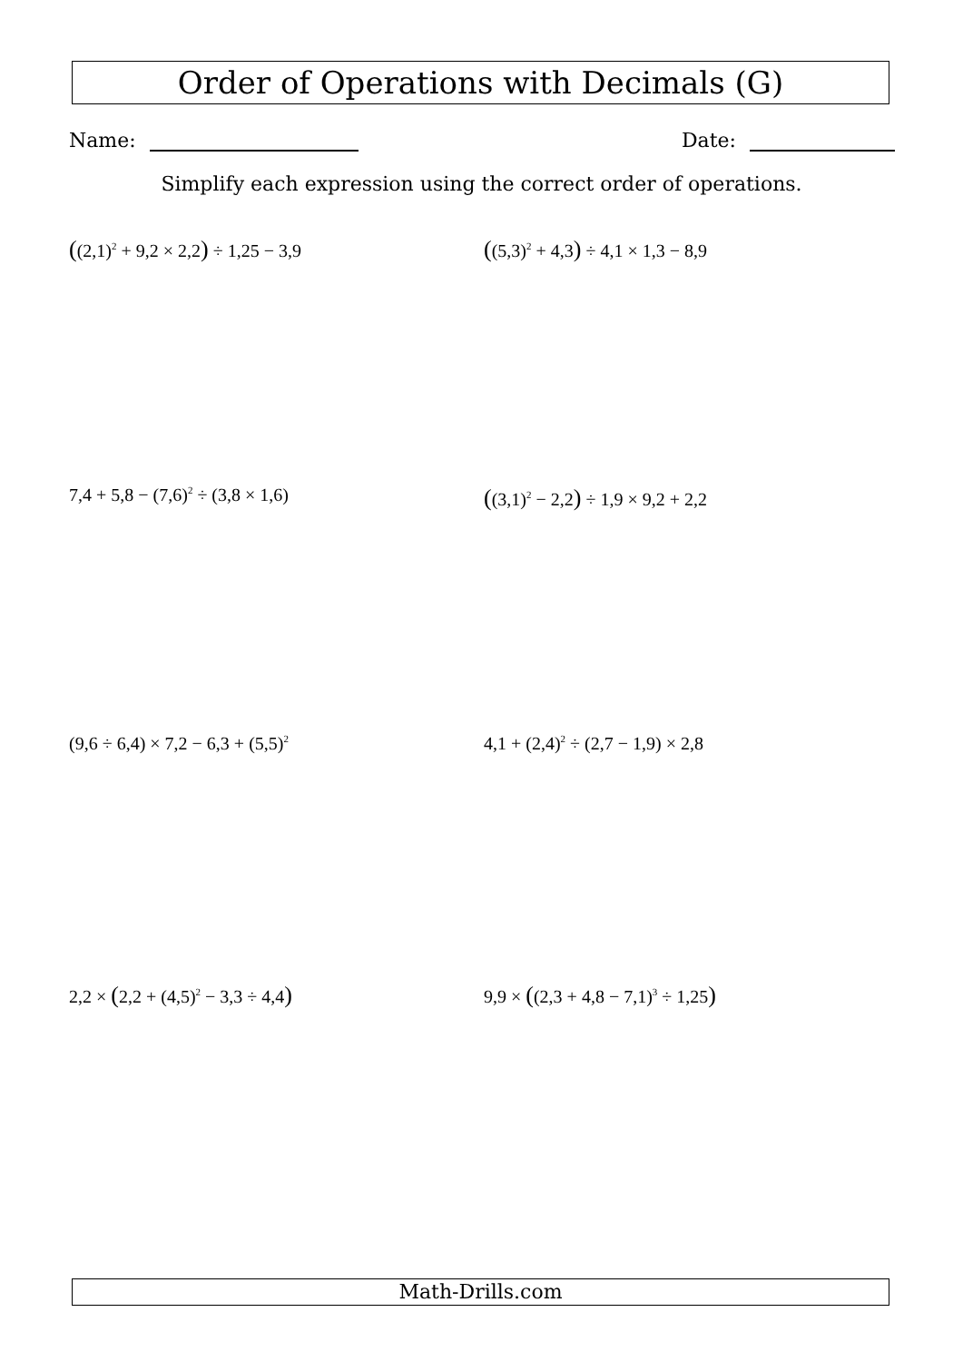Order of Operations with Decimals (G)
Name: Date:
Simplify each expression using the correct order of operations.
((2,1)<sup>2</sup> + 9,2 × 2,2) ÷ 1,25 − 3,9
((5,3)<sup>2</sup> + 4,3) ÷ 4,1 × 1,3 − 8,9
7,4 + 5,8 − (7,6)<sup>2</sup> ÷ (3,8 × 1,6)
((3,1)<sup>2</sup> − 2,2) ÷ 1,9 × 9,2 + 2,2
(9,6 ÷ 6,4) × 7,2 − 6,3 + (5,5)<sup>2</sup>
4,1 + (2,4)<sup>2</sup> ÷ (2,7 − 1,9) × 2,8
2,2 × (2,2 + (4,5)<sup>2</sup> − 3,3 ÷ 4,4)
9,9 × ((2,3 + 4,8 − 7,1)<sup>3</sup> ÷ 1,25)
Math-Drills.com